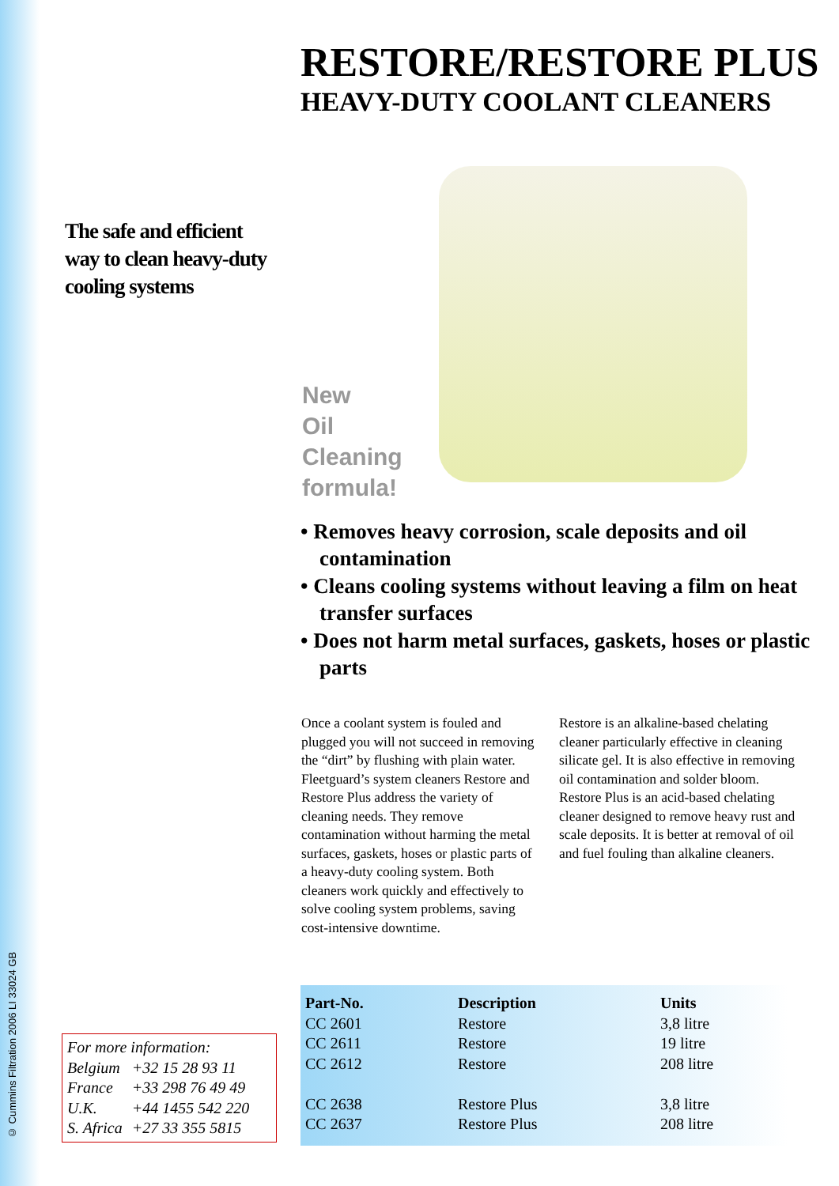© Cummins Filtration 2006 LI 33024 GB
RESTORE/RESTORE PLUS
HEAVY-DUTY COOLANT CLEANERS
The safe and efficient
way to clean heavy-duty
cooling systems
New
Oil
Cleaning
formula!
• Removes heavy corrosion, scale deposits and oil contamination
• Cleans cooling systems without leaving a film on heat transfer surfaces
• Does not harm metal surfaces, gaskets, hoses or plastic parts
Once a coolant system is fouled and plugged you will not succeed in removing the “dirt” by flushing with plain water. Fleetguard’s system cleaners Restore and Restore Plus address the variety of cleaning needs. They remove contamination without harming the metal surfaces, gaskets, hoses or plastic parts of a heavy-duty cooling system. Both cleaners work quickly and effectively to solve cooling system problems, saving cost-intensive downtime.
Restore is an alkaline-based chelating cleaner particularly effective in cleaning silicate gel. It is also effective in removing oil contamination and solder bloom.
Restore Plus is an acid-based chelating cleaner designed to remove heavy rust and scale deposits. It is better at removal of oil and fuel fouling than alkaline cleaners.
For more information:
| Belgium | +32 15 28 93 11 |
| France | +33 298 76 49 49 |
| U.K. | +44 1455 542 220 |
| S. Africa | +27 33 355 5815 |
| Part-No. | Description | Units |
| --- | --- | --- |
| CC 2601 | Restore | 3,8 litre |
| CC 2611 | Restore | 19 litre |
| CC 2612 | Restore | 208 litre |
| CC 2638 | Restore Plus | 3,8 litre |
| CC 2637 | Restore Plus | 208 litre |